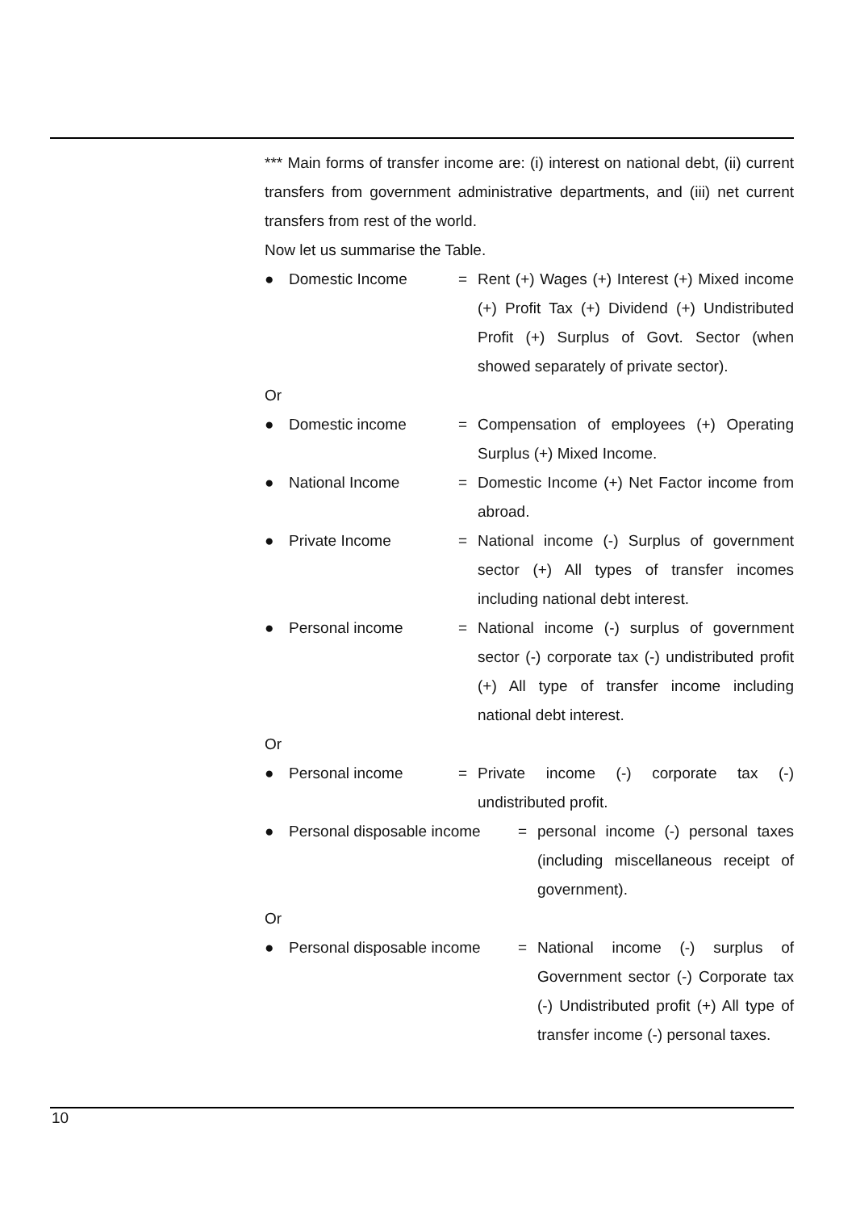*** Main forms of transfer income are: (i) interest on national debt, (ii) current transfers from government administrative departments, and (iii) net current transfers from rest of the world.
Now let us summarise the Table.
● Domestic Income = Rent (+) Wages (+) Interest (+) Mixed income (+) Profit Tax (+) Dividend (+) Undistributed Profit (+) Surplus of Govt. Sector (when showed separately of private sector).
Or
● Domestic income = Compensation of employees (+) Operating Surplus (+) Mixed Income.
● National Income = Domestic Income (+) Net Factor income from abroad.
● Private Income = National income (-) Surplus of government sector (+) All types of transfer incomes including national debt interest.
● Personal income = National income (-) surplus of government sector (-) corporate tax (-) undistributed profit (+) All type of transfer income including national debt interest.
Or
● Personal income = Private income (-) corporate tax (-) undistributed profit.
● Personal disposable income = personal income (-) personal taxes (including miscellaneous receipt of government).
Or
● Personal disposable income = National income (-) surplus of Government sector (-) Corporate tax (-) Undistributed profit (+) All type of transfer income (-) personal taxes.
10